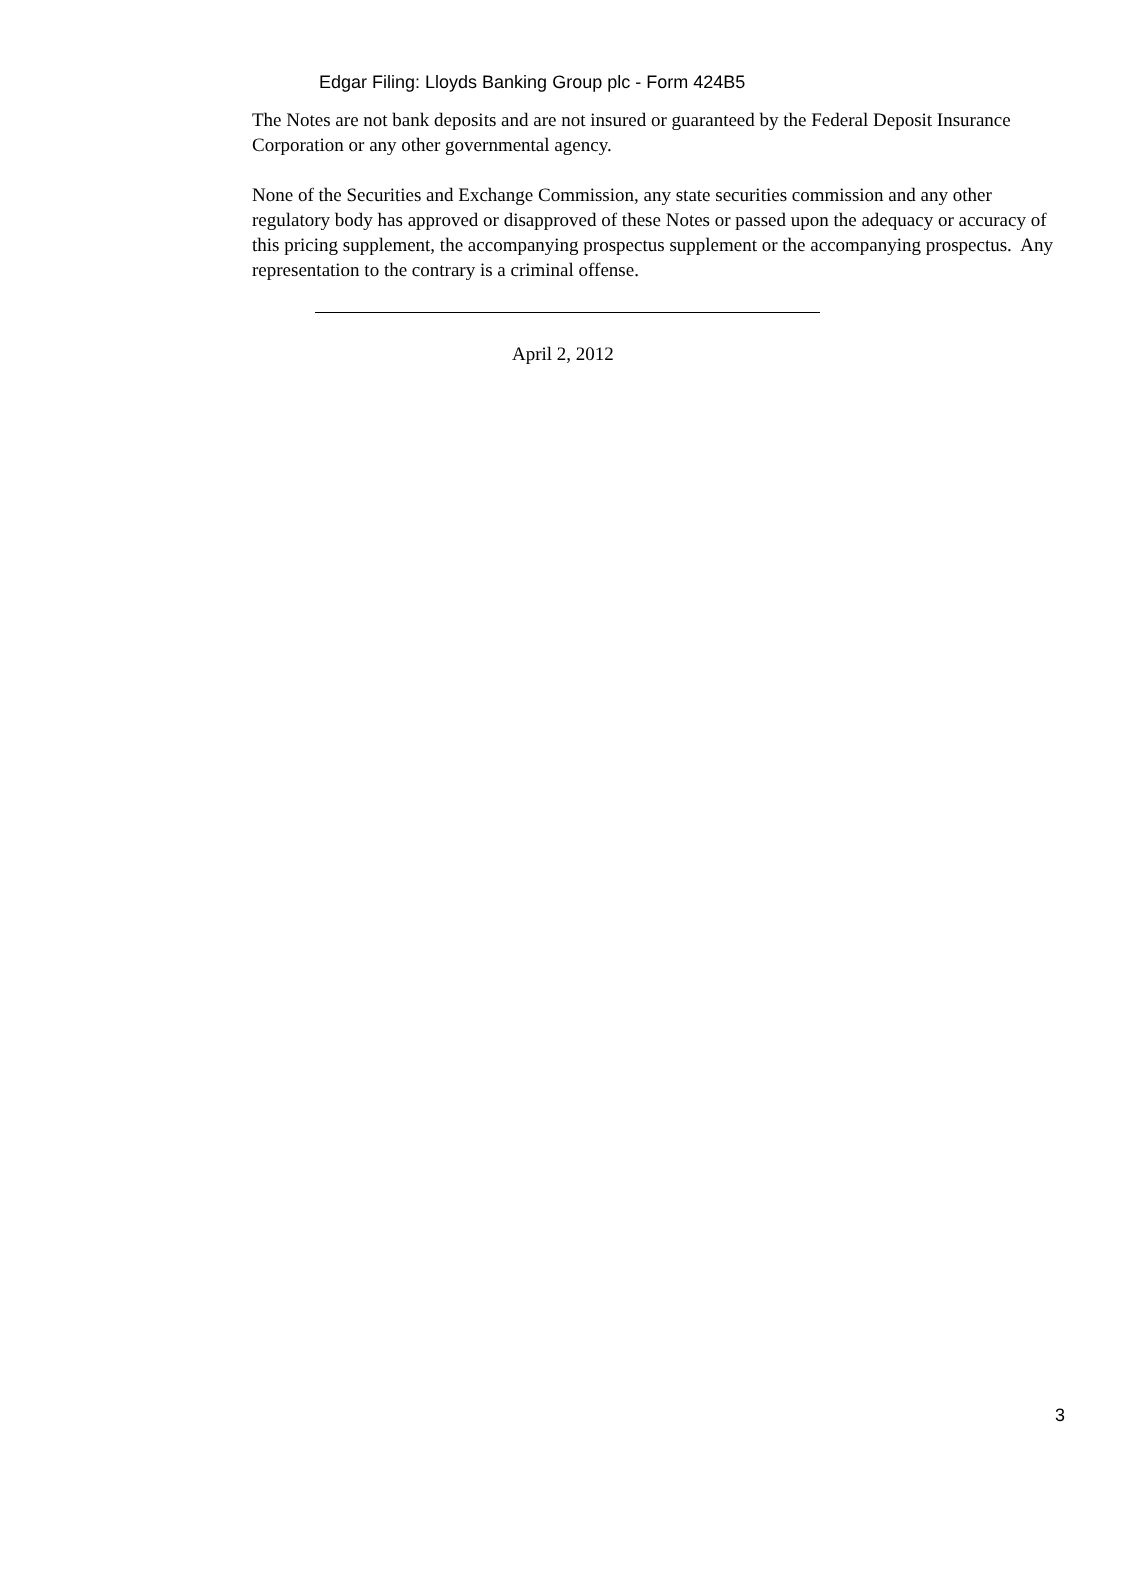Edgar Filing: Lloyds Banking Group plc - Form 424B5
The Notes are not bank deposits and are not insured or guaranteed by the Federal Deposit Insurance Corporation or any other governmental agency.
None of the Securities and Exchange Commission, any state securities commission and any other regulatory body has approved or disapproved of these Notes or passed upon the adequacy or accuracy of this pricing supplement, the accompanying prospectus supplement or the accompanying prospectus. Any representation to the contrary is a criminal offense.
April 2, 2012
3